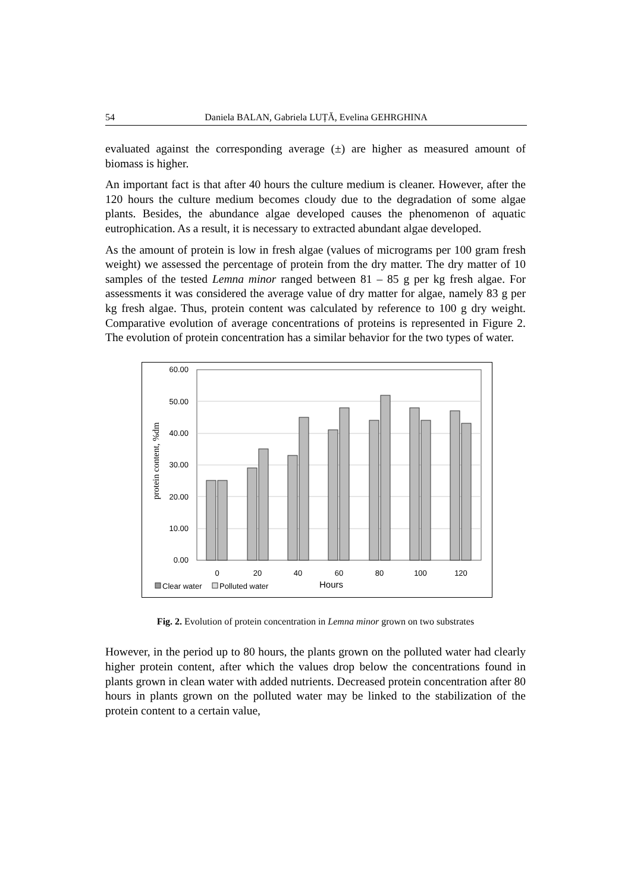54 Daniela BALAN, Gabriela LUȚĂ, Evelina GEHRGHINA
evaluated against the corresponding average (±) are higher as measured amount of biomass is higher.
An important fact is that after 40 hours the culture medium is cleaner. However, after the 120 hours the culture medium becomes cloudy due to the degradation of some algae plants. Besides, the abundance algae developed causes the phenomenon of aquatic eutrophication. As a result, it is necessary to extracted abundant algae developed.
As the amount of protein is low in fresh algae (values of micrograms per 100 gram fresh weight) we assessed the percentage of protein from the dry matter. The dry matter of 10 samples of the tested Lemna minor ranged between 81 – 85 g per kg fresh algae. For assessments it was considered the average value of dry matter for algae, namely 83 g per kg fresh algae. Thus, protein content was calculated by reference to 100 g dry weight. Comparative evolution of average concentrations of proteins is represented in Figure 2. The evolution of protein concentration has a similar behavior for the two types of water.
60.00
50.00
40.00
30.00
20.00
10.00
0.00
protein content, %dm
0
20
40
60
80
100
120
Hours
Clear water
Polluted water
Fig. 2. Evolution of protein concentration in Lemna minor grown on two substrates
However, in the period up to 80 hours, the plants grown on the polluted water had clearly higher protein content, after which the values drop below the concentrations found in plants grown in clean water with added nutrients. Decreased protein concentration after 80 hours in plants grown on the polluted water may be linked to the stabilization of the protein content to a certain value,